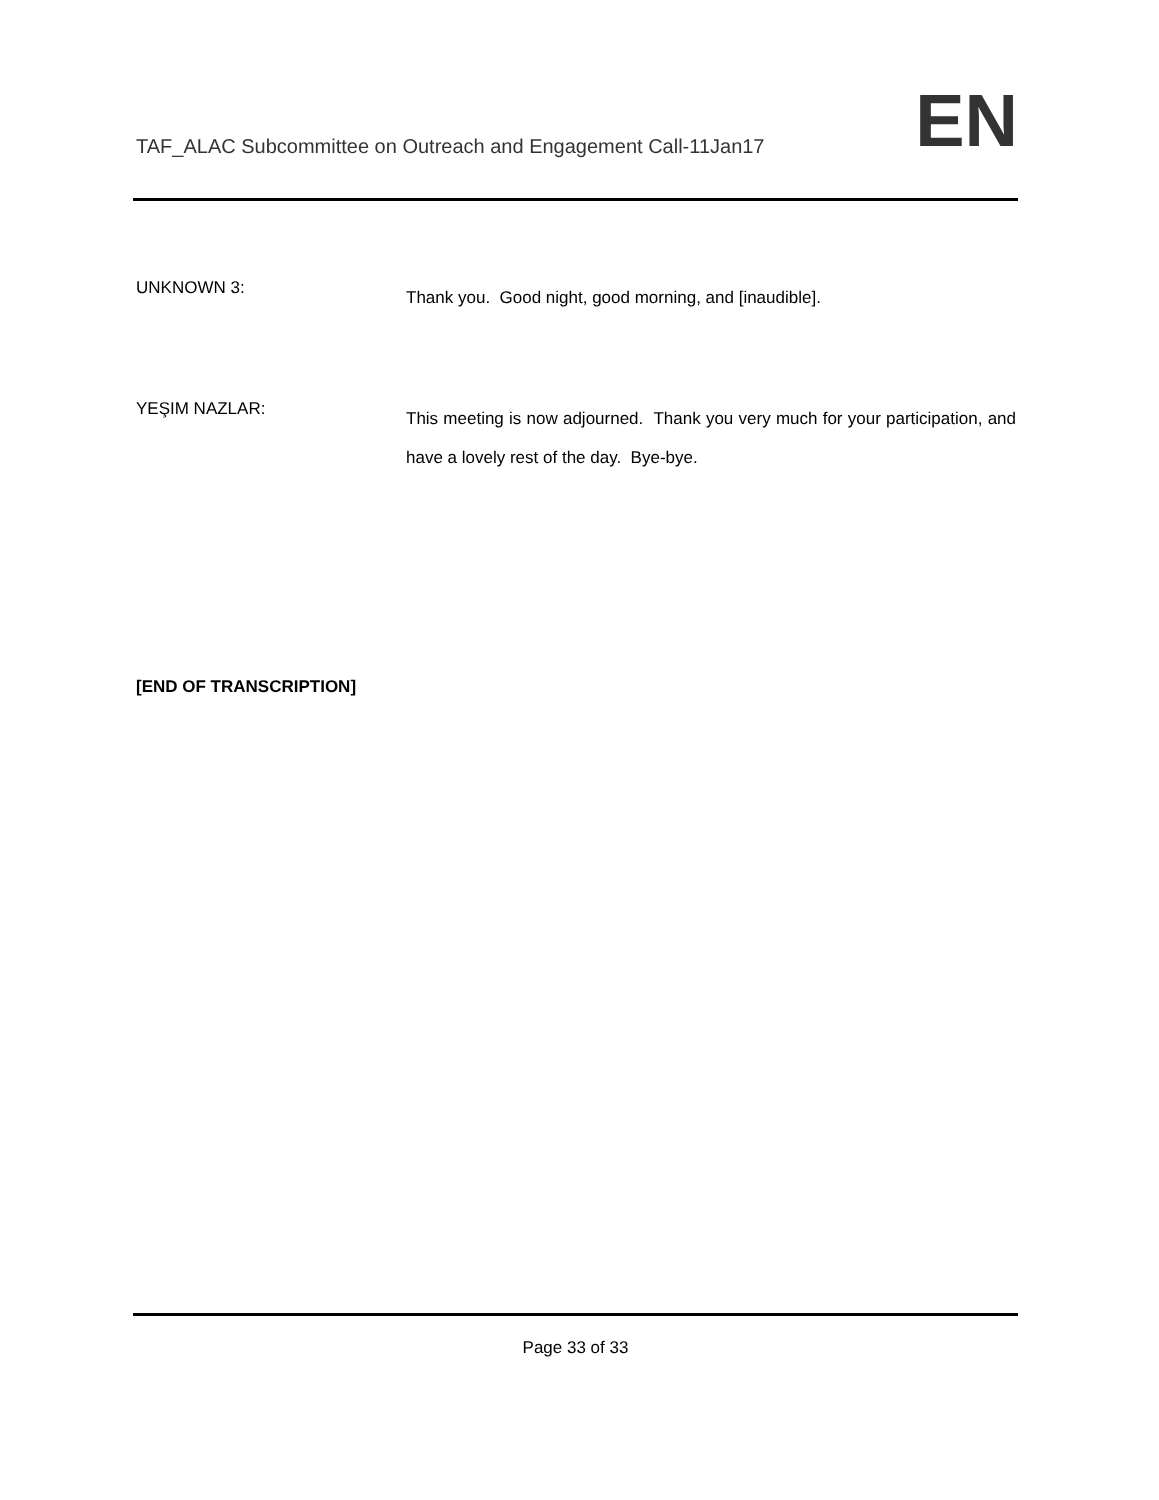TAF_ALAC Subcommittee on Outreach and Engagement Call-11Jan17
EN
UNKNOWN 3:
Thank you. Good night, good morning, and [inaudible].
YEŞIM NAZLAR:
This meeting is now adjourned. Thank you very much for your participation, and have a lovely rest of the day. Bye-bye.
[END OF TRANSCRIPTION]
Page 33 of 33